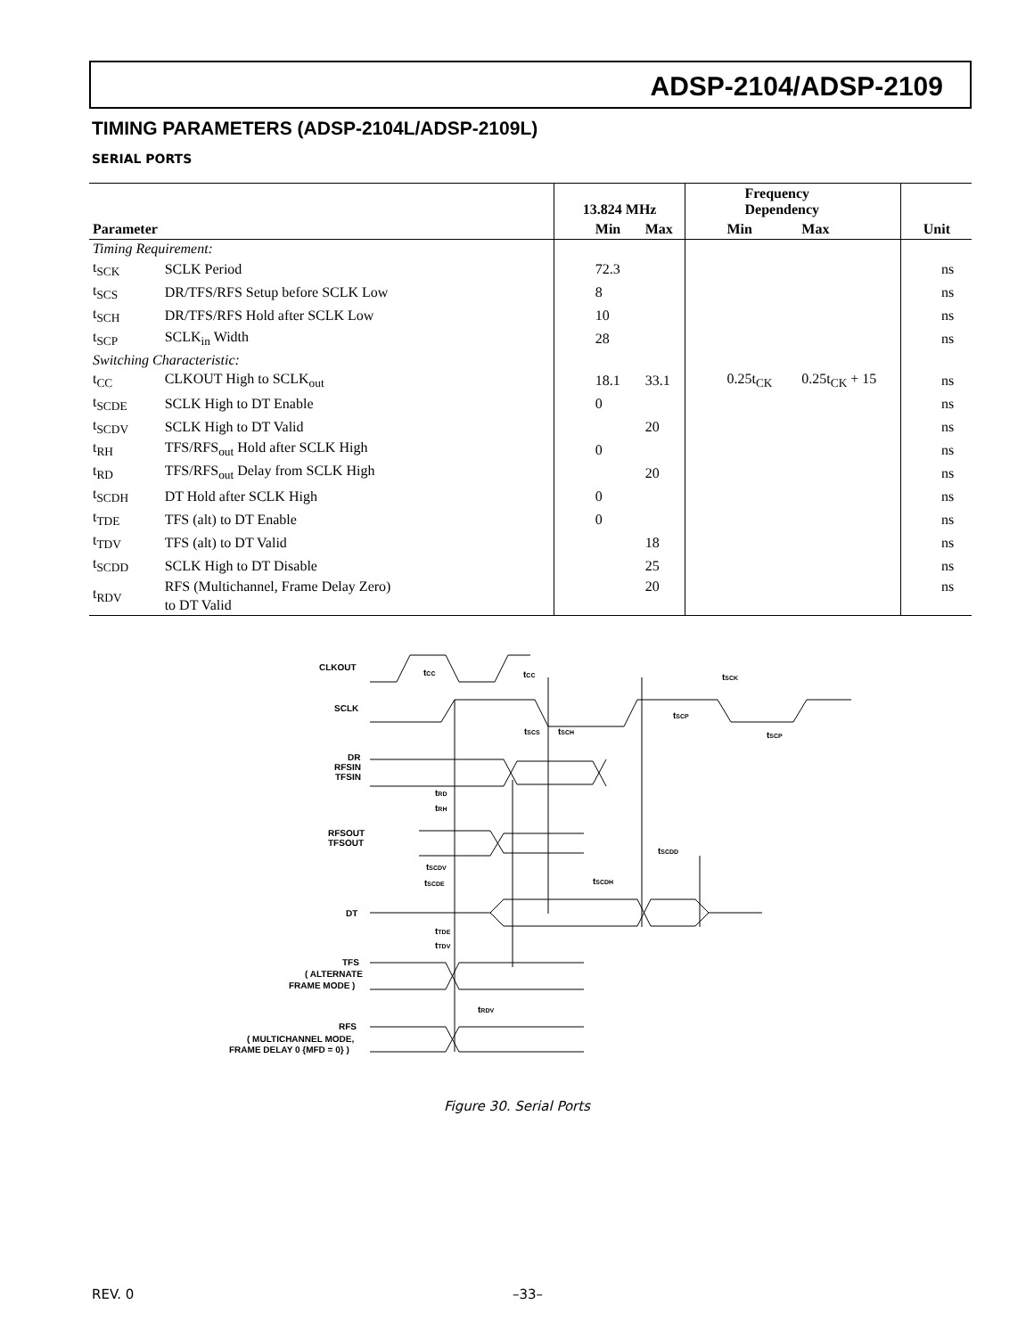ADSP-2104/ADSP-2109
TIMING PARAMETERS (ADSP-2104L/ADSP-2109L)
SERIAL PORTS
| | | 13.824 MHz | | Frequency Dependency | | |
| --- | --- | --- | --- | --- | --- | --- |
| Parameter | | Min | Max | Min | Max | Unit |
| Timing Requirement: | | | | | | |
| t<sub>SCK</sub> | SCLK Period | 72.3 | | | | ns |
| t<sub>SCS</sub> | DR/TFS/RFS Setup before SCLK Low | 8 | | | | ns |
| t<sub>SCH</sub> | DR/TFS/RFS Hold after SCLK Low | 10 | | | | ns |
| t<sub>SCP</sub> | SCLK<sub>in</sub> Width | 28 | | | | ns |
| Switching Characteristic: | | | | | | |
| t<sub>CC</sub> | CLKOUT High to SCLK<sub>out</sub> | 18.1 | 33.1 | 0.25t<sub>CK</sub> | 0.25t<sub>CK</sub> + 15 | ns |
| t<sub>SCDE</sub> | SCLK High to DT Enable | 0 | | | | ns |
| t<sub>SCDV</sub> | SCLK High to DT Valid | | 20 | | | ns |
| t<sub>RH</sub> | TFS/RFS<sub>out</sub> Hold after SCLK High | 0 | | | | ns |
| t<sub>RD</sub> | TFS/RFS<sub>out</sub> Delay from SCLK High | | 20 | | | ns |
| t<sub>SCDH</sub> | DT Hold after SCLK High | 0 | | | | ns |
| t<sub>TDE</sub> | TFS (alt) to DT Enable | 0 | | | | ns |
| t<sub>TDV</sub> | TFS (alt) to DT Valid | | 18 | | | ns |
| t<sub>SCDD</sub> | SCLK High to DT Disable | | 25 | | | ns |
| t<sub>RDV</sub> | RFS (Multichannel, Frame Delay Zero) to DT Valid | | 20 | | | ns |
CLKOUT
tCC
tCC
tSCK
SCLK
tSCP
tSCP
tSCS
tSCH
DR
RFSIN
TFSIN
tRD
tRH
RFSOUT
TFSOUT
tSCDD
tSCDV
tSCDE
tSCDH
DT
tTDE
tTDV
TFS
( ALTERNATE
FRAME MODE )
tRDV
RFS
( MULTICHANNEL MODE,
FRAME DELAY 0 {MFD = 0} )
Figure 30. Serial Ports
REV. 0 –33–